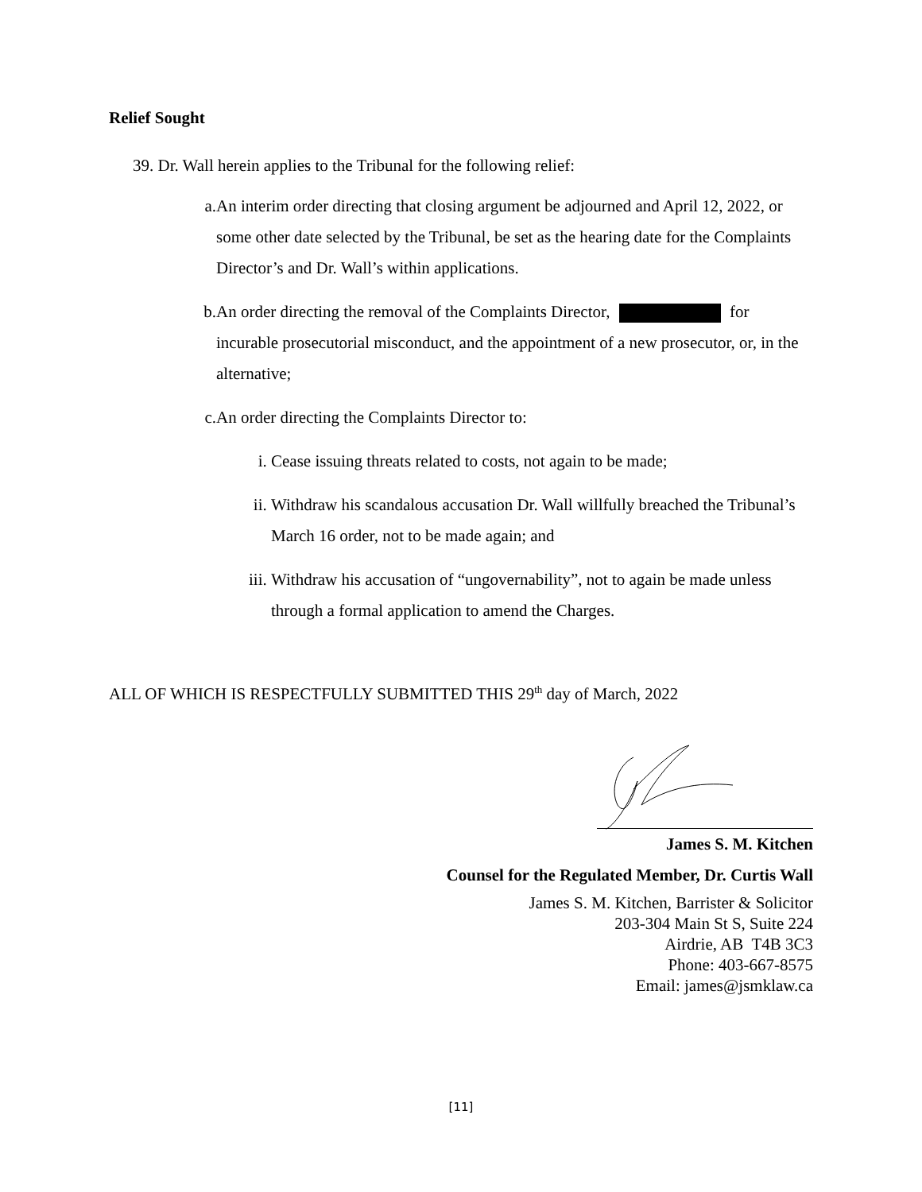Relief Sought
39. Dr. Wall herein applies to the Tribunal for the following relief:
a. An interim order directing that closing argument be adjourned and April 12, 2022, or some other date selected by the Tribunal, be set as the hearing date for the Complaints Director’s and Dr. Wall’s within applications.
b. An order directing the removal of the Complaints Director, for incurable prosecutorial misconduct, and the appointment of a new prosecutor, or, in the alternative;
c. An order directing the Complaints Director to:
i. Cease issuing threats related to costs, not again to be made;
ii. Withdraw his scandalous accusation Dr. Wall willfully breached the Tribunal’s March 16 order, not to be made again; and
iii. Withdraw his accusation of “ungovernability”, not to again be made unless through a formal application to amend the Charges.
ALL OF WHICH IS RESPECTFULLY SUBMITTED THIS 29<sup>th</sup> day of March, 2022
James S. M. Kitchen
Counsel for the Regulated Member, Dr. Curtis Wall
James S. M. Kitchen, Barrister & Solicitor
203-304 Main St S, Suite 224
Airdrie, AB T4B 3C3
Phone: 403-667-8575
Email: james@jsmklaw.ca
[11]